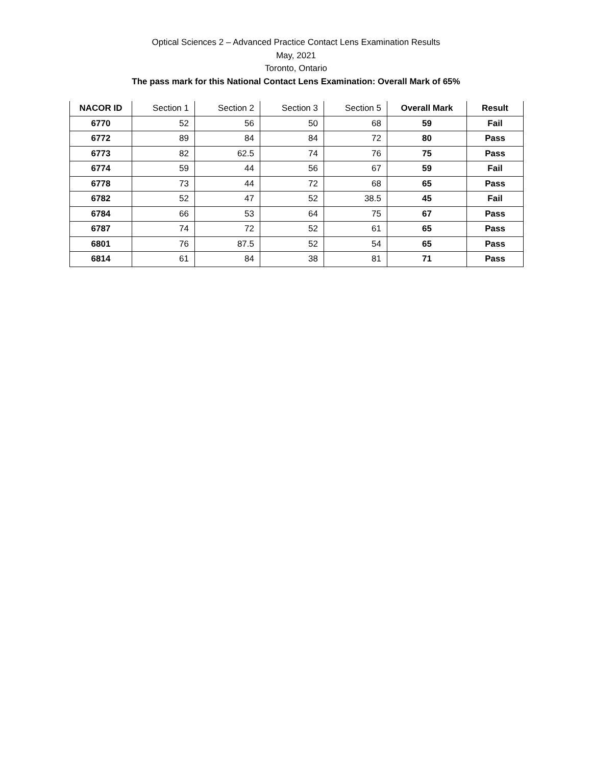Optical Sciences 2 – Advanced Practice Contact Lens Examination Results
May, 2021
Toronto, Ontario
The pass mark for this National Contact Lens Examination: Overall Mark of 65%
| NACOR ID | Section 1 | Section 2 | Section 3 | Section 5 | Overall Mark | Result |
| --- | --- | --- | --- | --- | --- | --- |
| 6770 | 52 | 56 | 50 | 68 | 59 | Fail |
| 6772 | 89 | 84 | 84 | 72 | 80 | Pass |
| 6773 | 82 | 62.5 | 74 | 76 | 75 | Pass |
| 6774 | 59 | 44 | 56 | 67 | 59 | Fail |
| 6778 | 73 | 44 | 72 | 68 | 65 | Pass |
| 6782 | 52 | 47 | 52 | 38.5 | 45 | Fail |
| 6784 | 66 | 53 | 64 | 75 | 67 | Pass |
| 6787 | 74 | 72 | 52 | 61 | 65 | Pass |
| 6801 | 76 | 87.5 | 52 | 54 | 65 | Pass |
| 6814 | 61 | 84 | 38 | 81 | 71 | Pass |